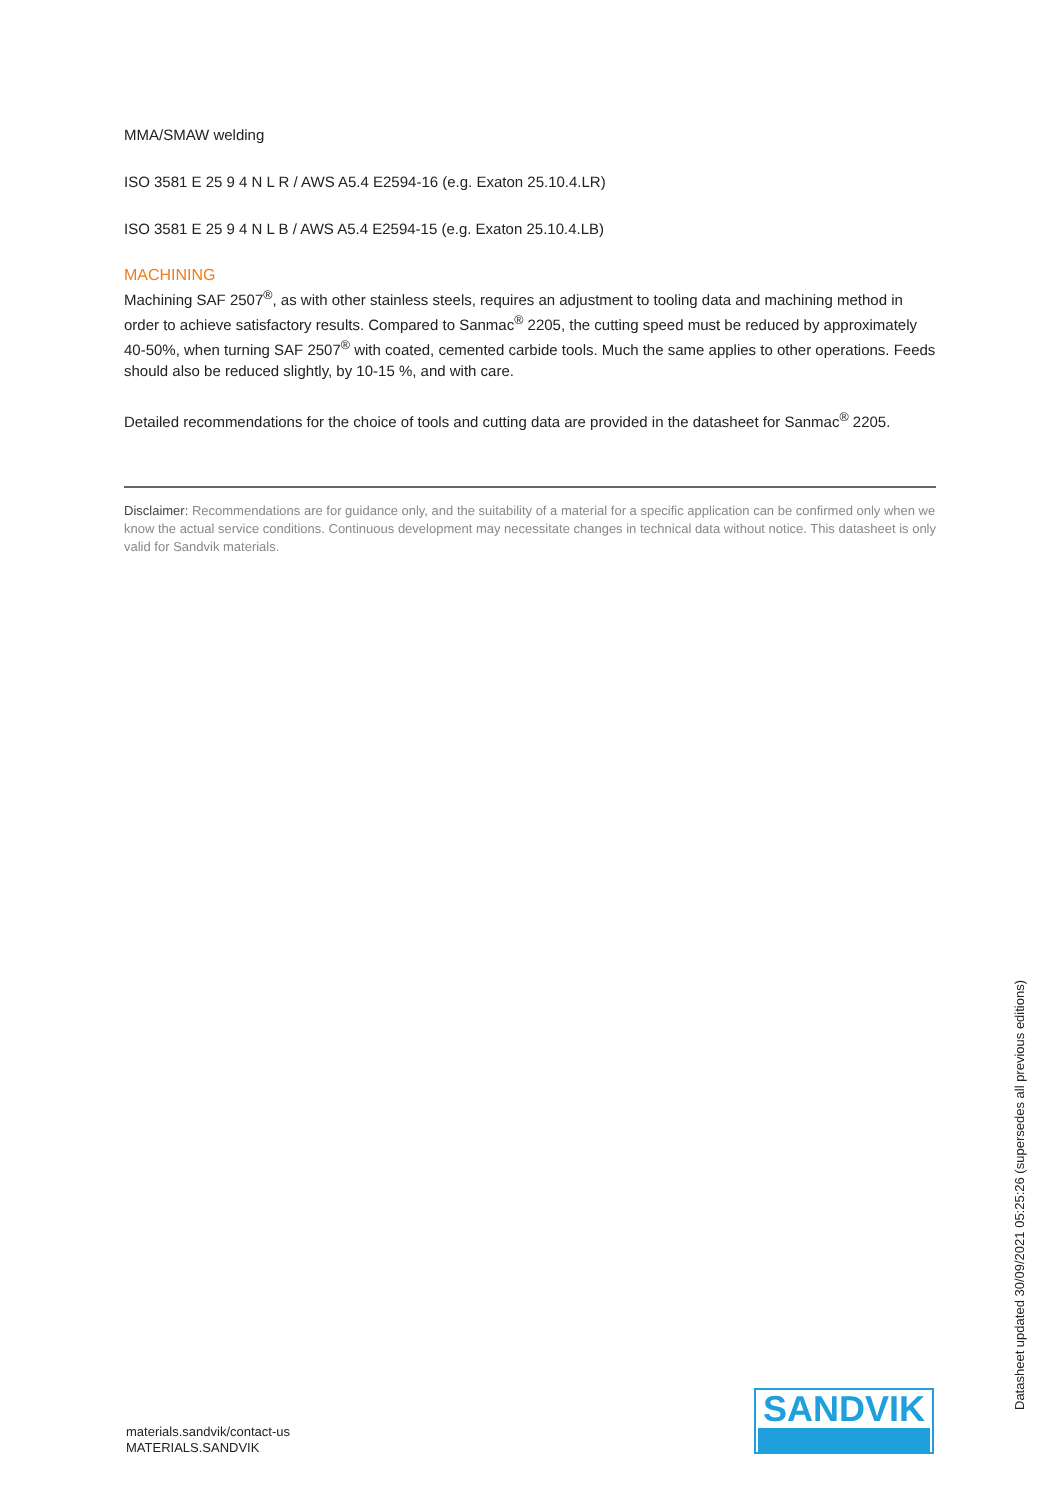MMA/SMAW welding
ISO 3581 E 25 9 4 N L R / AWS A5.4 E2594-16 (e.g. Exaton 25.10.4.LR)
ISO 3581 E 25 9 4 N L B / AWS A5.4 E2594-15 (e.g. Exaton 25.10.4.LB)
MACHINING
Machining SAF 2507<sup>®</sup>, as with other stainless steels, requires an adjustment to tooling data and machining method in order to achieve satisfactory results. Compared to Sanmac<sup>®</sup> 2205, the cutting speed must be reduced by approximately 40-50%, when turning SAF 2507<sup>®</sup> with coated, cemented carbide tools. Much the same applies to other operations. Feeds should also be reduced slightly, by 10-15 %, and with care.
Detailed recommendations for the choice of tools and cutting data are provided in the datasheet for Sanmac<sup>®</sup> 2205.
Disclaimer: Recommendations are for guidance only, and the suitability of a material for a specific application can be confirmed only when we know the actual service conditions. Continuous development may necessitate changes in technical data without notice. This datasheet is only valid for Sandvik materials.
materials.sandvik/contact-us
MATERIALS.SANDVIK
SANDVIK
Datasheet updated 30/09/2021 05:25:26 (supersedes all previous editions)